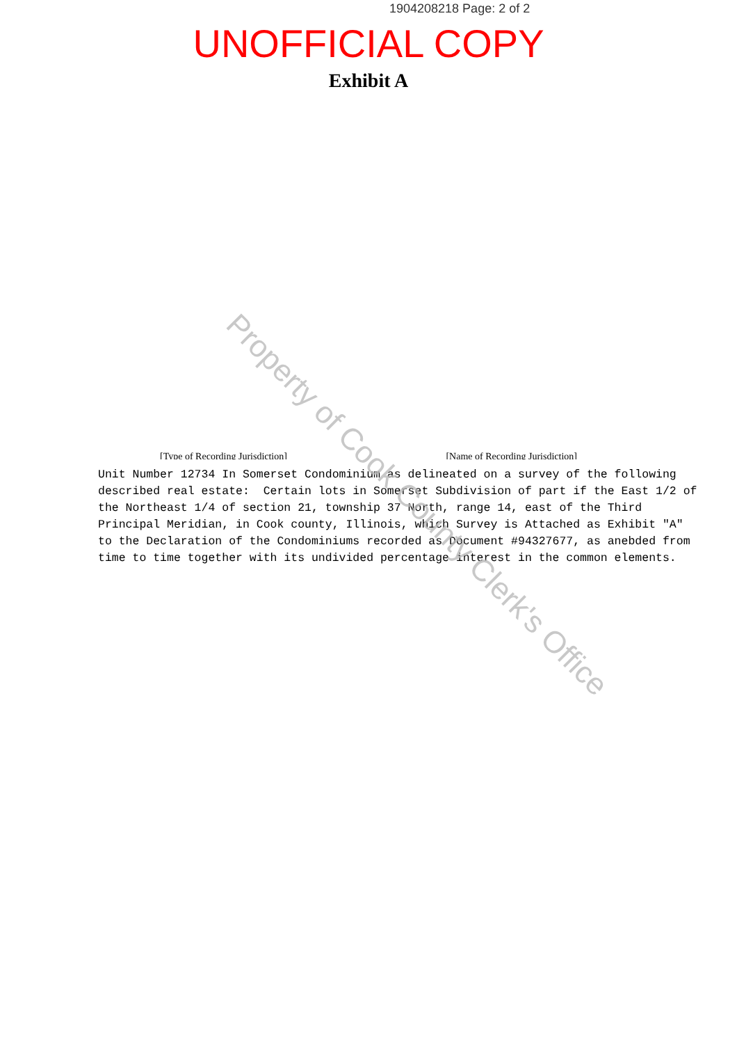1904208218 Page: 2 of 2
UNOFFICIAL COPY
Exhibit A
[Type of Recording Jurisdiction] [Name of Recording Jurisdiction]
Unit Number 12734 In Somerset Condominium as delineated on a survey of the following described real estate: Certain lots in Somerset Subdivision of part if the East 1/2 of the Northeast 1/4 of section 21, township 37 North, range 14, east of the Third Principal Meridian, in Cook county, Illinois, which Survey is Attached as Exhibit "A" to the Declaration of the Condominiums recorded as Document #94327677, as anebded from time to time together with its undivided percentage interest in the common elements.
Property of Cook County Clerk's Office